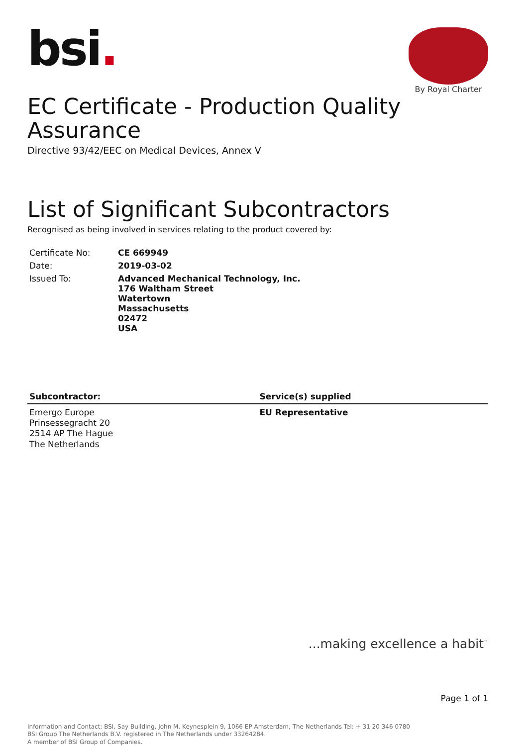bsi.
By Royal Charter
EC Certificate - Production Quality Assurance
Directive 93/42/EEC on Medical Devices, Annex V
List of Significant Subcontractors
Recognised as being involved in services relating to the product covered by:
| Certificate No: | CE 669949 |
| Date: | 2019-03-02 |
| Issued To: | Advanced Mechanical Technology, Inc. 176 Waltham Street Watertown Massachusetts 02472 USA |
| Subcontractor: | Service(s) supplied |
| --- | --- |
| Emergo Europe Prinsessegracht 20 2514 AP The Hague The Netherlands | EU Representative |
...making excellence a habit<sup>™</sup>
Page 1 of 1
Information and Contact: BSI, Say Building, John M. Keynesplein 9, 1066 EP Amsterdam, The Netherlands Tel: + 31 20 346 0780
BSI Group The Netherlands B.V. registered in The Netherlands under 33264284.
A member of BSI Group of Companies.